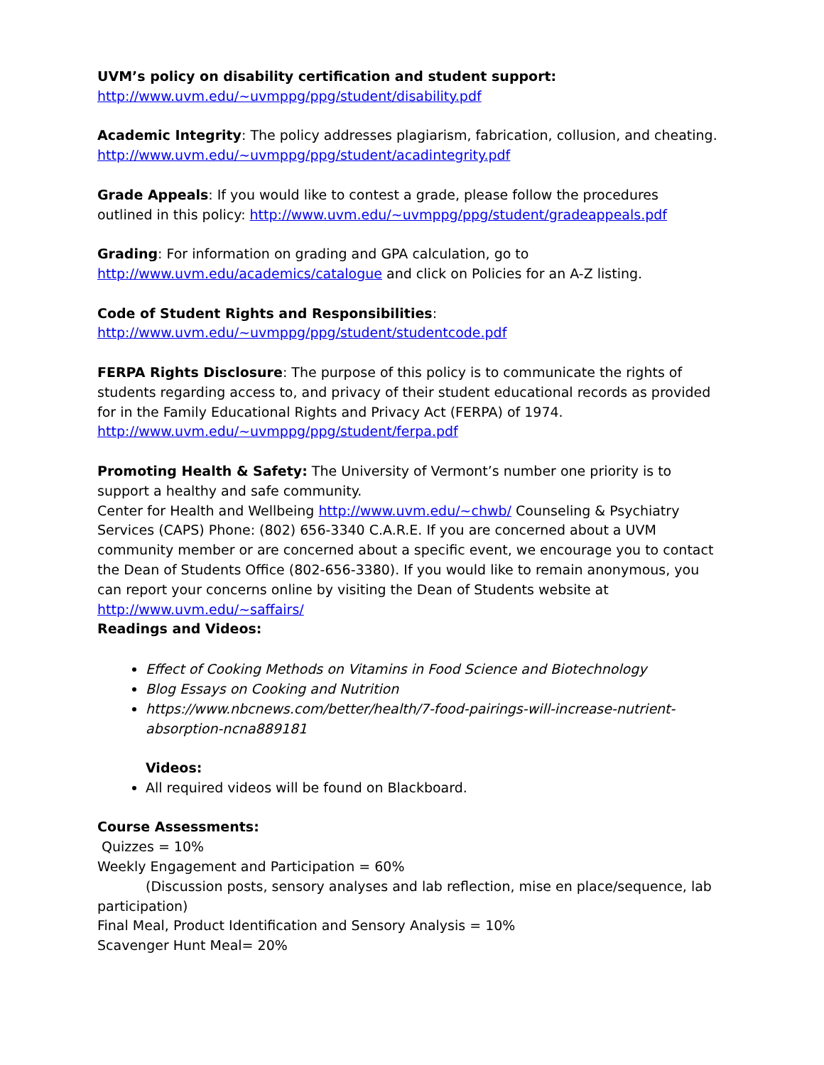UVM’s policy on disability certification and student support:
http://www.uvm.edu/~uvmppg/ppg/student/disability.pdf
Academic Integrity: The policy addresses plagiarism, fabrication, collusion, and cheating.
http://www.uvm.edu/~uvmppg/ppg/student/acadintegrity.pdf
Grade Appeals: If you would like to contest a grade, please follow the procedures outlined in this policy: http://www.uvm.edu/~uvmppg/ppg/student/gradeappeals.pdf
Grading: For information on grading and GPA calculation, go to
http://www.uvm.edu/academics/catalogue and click on Policies for an A-Z listing.
Code of Student Rights and Responsibilities:
http://www.uvm.edu/~uvmppg/ppg/student/studentcode.pdf
FERPA Rights Disclosure: The purpose of this policy is to communicate the rights of students regarding access to, and privacy of their student educational records as provided for in the Family Educational Rights and Privacy Act (FERPA) of 1974.
http://www.uvm.edu/~uvmppg/ppg/student/ferpa.pdf
Promoting Health & Safety: The University of Vermont’s number one priority is to support a healthy and safe community.
Center for Health and Wellbeing http://www.uvm.edu/~chwb/ Counseling & Psychiatry Services (CAPS) Phone: (802) 656-3340 C.A.R.E. If you are concerned about a UVM community member or are concerned about a specific event, we encourage you to contact the Dean of Students Office (802-656-3380). If you would like to remain anonymous, you can report your concerns online by visiting the Dean of Students website at http://www.uvm.edu/~saffairs/
Readings and Videos:
Effect of Cooking Methods on Vitamins in Food Science and Biotechnology
Blog Essays on Cooking and Nutrition
https://www.nbcnews.com/better/health/7-food-pairings-will-increase-nutrient-absorption-ncna889181
Videos:
All required videos will be found on Blackboard.
Course Assessments:
Quizzes = 10%
Weekly Engagement and Participation = 60%
(Discussion posts, sensory analyses and lab reflection, mise en place/sequence, lab
participation)
Final Meal, Product Identification and Sensory Analysis = 10%
Scavenger Hunt Meal= 20%